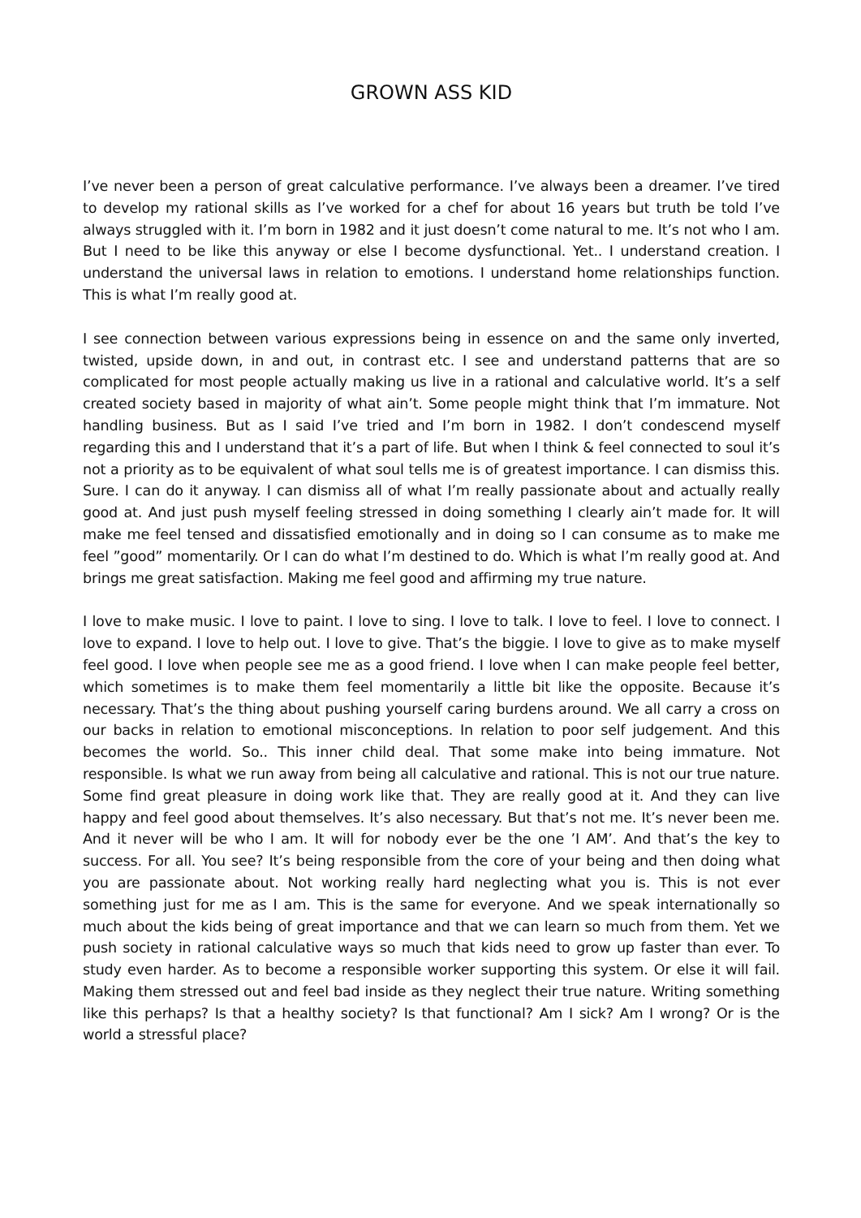GROWN ASS KID
I’ve never been a person of great calculative performance. I’ve always been a dreamer. I’ve tired to develop my rational skills as I’ve worked for a chef for about 16 years but truth be told I’ve always struggled with it. I’m born in 1982 and it just doesn’t come natural to me. It’s not who I am. But I need to be like this anyway or else I become dysfunctional. Yet.. I understand creation. I understand the universal laws in relation to emotions. I understand home relationships function. This is what I’m really good at.
I see connection between various expressions being in essence on and the same only inverted, twisted, upside down, in and out, in contrast etc. I see and understand patterns that are so complicated for most people actually making us live in a rational and calculative world. It’s a self created society based in majority of what ain’t. Some people might think that I’m immature. Not handling business. But as I said I’ve tried and I’m born in 1982. I don’t condescend myself regarding this and I understand that it’s a part of life. But when I think & feel connected to soul it’s not a priority as to be equivalent of what soul tells me is of greatest importance. I can dismiss this. Sure. I can do it anyway. I can dismiss all of what I’m really passionate about and actually really good at. And just push myself feeling stressed in doing something I clearly ain’t made for. It will make me feel tensed and dissatisfied emotionally and in doing so I can consume as to make me feel ”good” momentarily. Or I can do what I’m destined to do. Which is what I’m really good at. And brings me great satisfaction. Making me feel good and affirming my true nature.
I love to make music. I love to paint. I love to sing. I love to talk. I love to feel. I love to connect. I love to expand. I love to help out. I love to give. That’s the biggie. I love to give as to make myself feel good. I love when people see me as a good friend. I love when I can make people feel better, which sometimes is to make them feel momentarily a little bit like the opposite. Because it’s necessary. That’s the thing about pushing yourself caring burdens around. We all carry a cross on our backs in relation to emotional misconceptions. In relation to poor self judgement. And this becomes the world. So.. This inner child deal. That some make into being immature. Not responsible. Is what we run away from being all calculative and rational. This is not our true nature. Some find great pleasure in doing work like that. They are really good at it. And they can live happy and feel good about themselves. It’s also necessary. But that’s not me. It’s never been me. And it never will be who I am. It will for nobody ever be the one ’I AM’. And that’s the key to success. For all. You see? It’s being responsible from the core of your being and then doing what you are passionate about. Not working really hard neglecting what you is. This is not ever something just for me as I am. This is the same for everyone. And we speak internationally so much about the kids being of great importance and that we can learn so much from them. Yet we push society in rational calculative ways so much that kids need to grow up faster than ever. To study even harder. As to become a responsible worker supporting this system. Or else it will fail. Making them stressed out and feel bad inside as they neglect their true nature. Writing something like this perhaps? Is that a healthy society? Is that functional? Am I sick? Am I wrong? Or is the world a stressful place?